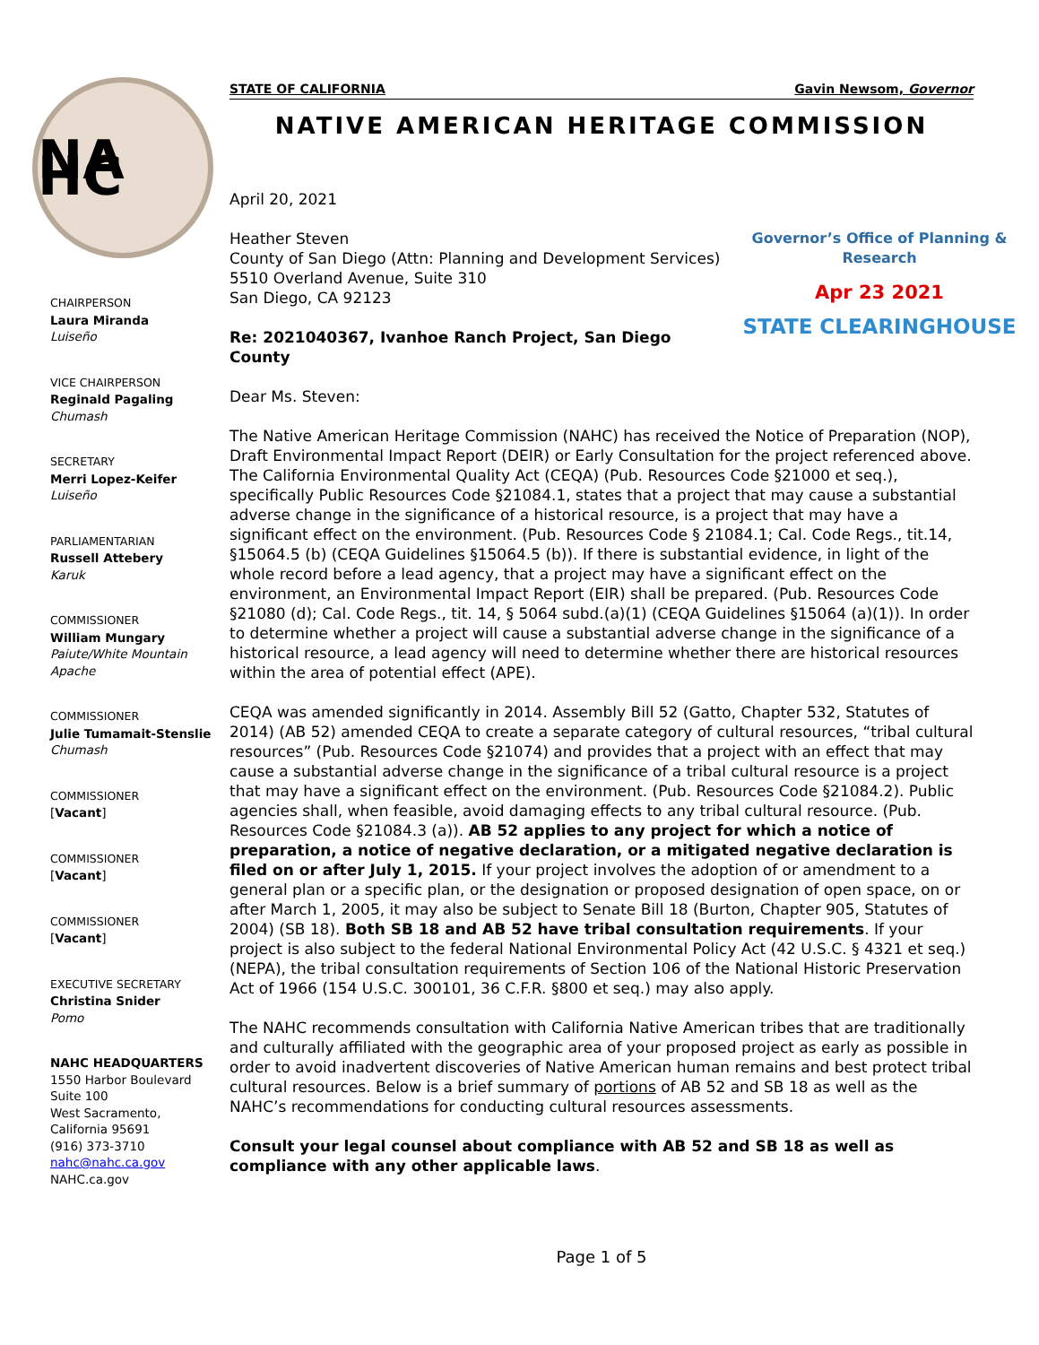NA HC
CHAIRPERSON
Laura Miranda
Luiseño
VICE CHAIRPERSON
Reginald Pagaling
Chumash
SECRETARY
Merri Lopez-Keifer
Luiseño
PARLIAMENTARIAN
Russell Attebery
Karuk
COMMISSIONER
William Mungary
Paiute/White Mountain Apache
COMMISSIONER
Julie Tumamait-Stenslie
Chumash
COMMISSIONER
[Vacant]
COMMISSIONER
[Vacant]
COMMISSIONER
[Vacant]
EXECUTIVE SECRETARY
Christina Snider
Pomo
NAHC HEADQUARTERS
1550 Harbor Boulevard
Suite 100
West Sacramento,
California 95691
(916) 373-3710
nahc@nahc.ca.gov
NAHC.ca.gov
STATE OF CALIFORNIA Gavin Newsom, Governor
NATIVE AMERICAN HERITAGE COMMISSION
April 20, 2021
Governor’s Office of Planning & Research
Apr 23 2021
STATE CLEARINGHOUSE
Heather Steven
County of San Diego (Attn: Planning and Development Services)
5510 Overland Avenue, Suite 310
San Diego, CA 92123
Re: 2021040367, Ivanhoe Ranch Project, San Diego County
Dear Ms. Steven:
The Native American Heritage Commission (NAHC) has received the Notice of Preparation (NOP), Draft Environmental Impact Report (DEIR) or Early Consultation for the project referenced above. The California Environmental Quality Act (CEQA) (Pub. Resources Code §21000 et seq.), specifically Public Resources Code §21084.1, states that a project that may cause a substantial adverse change in the significance of a historical resource, is a project that may have a significant effect on the environment. (Pub. Resources Code § 21084.1; Cal. Code Regs., tit.14, §15064.5 (b) (CEQA Guidelines §15064.5 (b)). If there is substantial evidence, in light of the whole record before a lead agency, that a project may have a significant effect on the environment, an Environmental Impact Report (EIR) shall be prepared. (Pub. Resources Code §21080 (d); Cal. Code Regs., tit. 14, § 5064 subd.(a)(1) (CEQA Guidelines §15064 (a)(1)). In order to determine whether a project will cause a substantial adverse change in the significance of a historical resource, a lead agency will need to determine whether there are historical resources within the area of potential effect (APE).
CEQA was amended significantly in 2014. Assembly Bill 52 (Gatto, Chapter 532, Statutes of 2014) (AB 52) amended CEQA to create a separate category of cultural resources, “tribal cultural resources” (Pub. Resources Code §21074) and provides that a project with an effect that may cause a substantial adverse change in the significance of a tribal cultural resource is a project that may have a significant effect on the environment. (Pub. Resources Code §21084.2). Public agencies shall, when feasible, avoid damaging effects to any tribal cultural resource. (Pub. Resources Code §21084.3 (a)). AB 52 applies to any project for which a notice of preparation, a notice of negative declaration, or a mitigated negative declaration is filed on or after July 1, 2015. If your project involves the adoption of or amendment to a general plan or a specific plan, or the designation or proposed designation of open space, on or after March 1, 2005, it may also be subject to Senate Bill 18 (Burton, Chapter 905, Statutes of 2004) (SB 18). Both SB 18 and AB 52 have tribal consultation requirements. If your project is also subject to the federal National Environmental Policy Act (42 U.S.C. § 4321 et seq.) (NEPA), the tribal consultation requirements of Section 106 of the National Historic Preservation Act of 1966 (154 U.S.C. 300101, 36 C.F.R. §800 et seq.) may also apply.
The NAHC recommends consultation with California Native American tribes that are traditionally and culturally affiliated with the geographic area of your proposed project as early as possible in order to avoid inadvertent discoveries of Native American human remains and best protect tribal cultural resources. Below is a brief summary of portions of AB 52 and SB 18 as well as the NAHC’s recommendations for conducting cultural resources assessments.
Consult your legal counsel about compliance with AB 52 and SB 18 as well as compliance with any other applicable laws.
Page 1 of 5